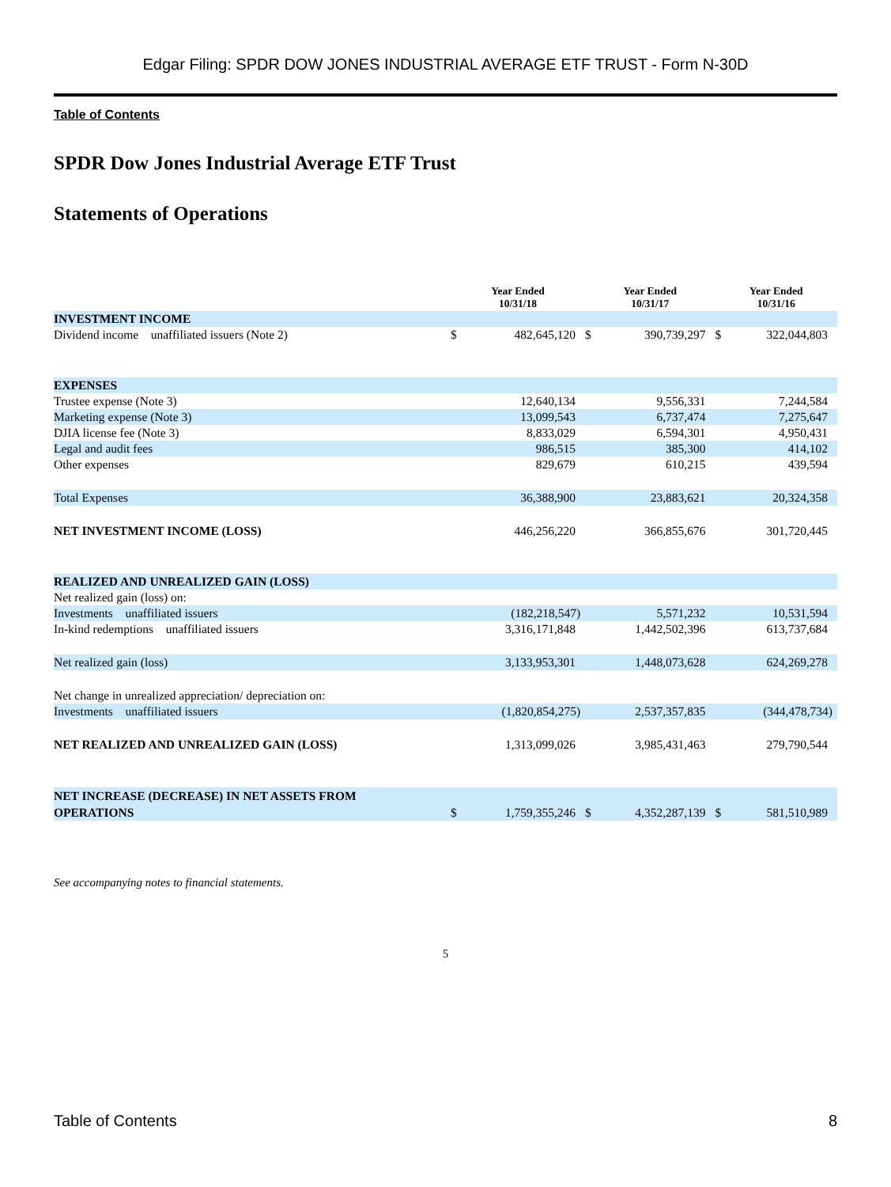Edgar Filing: SPDR DOW JONES INDUSTRIAL AVERAGE ETF TRUST - Form N-30D
Table of Contents
SPDR Dow Jones Industrial Average ETF Trust
Statements of Operations
| | Year Ended 10/31/18 | | Year Ended 10/31/17 | | Year Ended 10/31/16 | |
| --- | --- | --- | --- | --- | --- | --- |
| INVESTMENT INCOME | | | | | | |
| Dividend income unaffiliated issuers (Note 2) | $ | 482,645,120 | $ | 390,739,297 | $ | 322,044,803 |
| EXPENSES | | | | | | |
| Trustee expense (Note 3) | | 12,640,134 | | 9,556,331 | | 7,244,584 |
| Marketing expense (Note 3) | | 13,099,543 | | 6,737,474 | | 7,275,647 |
| DJIA license fee (Note 3) | | 8,833,029 | | 6,594,301 | | 4,950,431 |
| Legal and audit fees | | 986,515 | | 385,300 | | 414,102 |
| Other expenses | | 829,679 | | 610,215 | | 439,594 |
| Total Expenses | | 36,388,900 | | 23,883,621 | | 20,324,358 |
| NET INVESTMENT INCOME (LOSS) | | 446,256,220 | | 366,855,676 | | 301,720,445 |
| REALIZED AND UNREALIZED GAIN (LOSS) | | | | | | |
| Net realized gain (loss) on: | | | | | | |
| Investments unaffiliated issuers | | (182,218,547) | | 5,571,232 | | 10,531,594 |
| In-kind redemptions unaffiliated issuers | | 3,316,171,848 | | 1,442,502,396 | | 613,737,684 |
| Net realized gain (loss) | | 3,133,953,301 | | 1,448,073,628 | | 624,269,278 |
| Net change in unrealized appreciation/ depreciation on: | | | | | | |
| Investments unaffiliated issuers | | (1,820,854,275) | | 2,537,357,835 | | (344,478,734) |
| NET REALIZED AND UNREALIZED GAIN (LOSS) | | 1,313,099,026 | | 3,985,431,463 | | 279,790,544 |
| NET INCREASE (DECREASE) IN NET ASSETS FROM OPERATIONS | $ | 1,759,355,246 | $ | 4,352,287,139 | $ | 581,510,989 |
See accompanying notes to financial statements.
5
Table of Contents 8